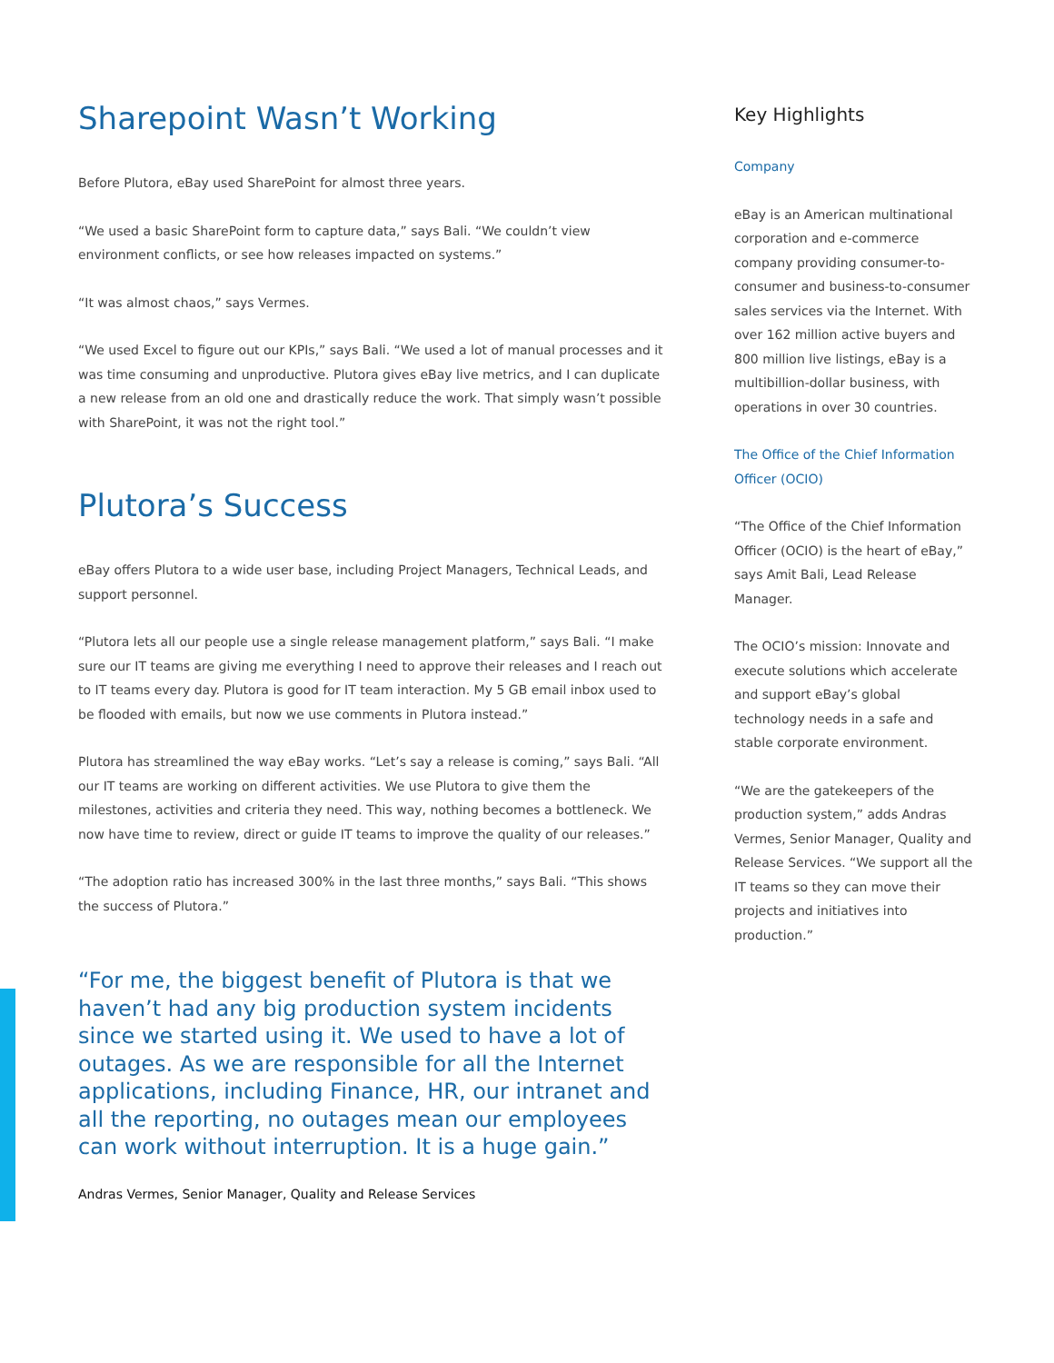Sharepoint Wasn’t Working
Before Plutora, eBay used SharePoint for almost three years.
“We used a basic SharePoint form to capture data,” says Bali. “We couldn’t view environment conflicts, or see how releases impacted on systems.”
“It was almost chaos,” says Vermes.
“We used Excel to figure out our KPIs,” says Bali. “We used a lot of manual processes and it was time consuming and unproductive. Plutora gives eBay live metrics, and I can duplicate a new release from an old one and drastically reduce the work. That simply wasn’t possible with SharePoint, it was not the right tool.”
Plutora’s Success
eBay offers Plutora to a wide user base, including Project Managers, Technical Leads, and support personnel.
“Plutora lets all our people use a single release management platform,” says Bali. “I make sure our IT teams are giving me everything I need to approve their releases and I reach out to IT teams every day. Plutora is good for IT team interaction. My 5 GB email inbox used to be flooded with emails, but now we use comments in Plutora instead.”
Plutora has streamlined the way eBay works. “Let’s say a release is coming,” says Bali. “All our IT teams are working on different activities. We use Plutora to give them the milestones, activities and criteria they need. This way, nothing becomes a bottleneck. We now have time to review, direct or guide IT teams to improve the quality of our releases.”
“The adoption ratio has increased 300% in the last three months,” says Bali. “This shows the success of Plutora.”
“For me, the biggest benefit of Plutora is that we haven’t had any big production system incidents since we started using it. We used to have a lot of outages. As we are responsible for all the Internet applications, including Finance, HR, our intranet and all the reporting, no outages mean our employees can work without interruption. It is a huge gain.”
Andras Vermes, Senior Manager, Quality and Release Services
Key Highlights
Company
eBay is an American multinational corporation and e-commerce company providing consumer-to-consumer and business-to-consumer sales services via the Internet. With over 162 million active buyers and 800 million live listings, eBay is a multibillion-dollar business, with operations in over 30 countries.
The Office of the Chief Information Officer (OCIO)
“The Office of the Chief Information Officer (OCIO) is the heart of eBay,” says Amit Bali, Lead Release Manager.
The OCIO’s mission: Innovate and execute solutions which accelerate and support eBay’s global technology needs in a safe and stable corporate environment.
“We are the gatekeepers of the production system,” adds Andras Vermes, Senior Manager, Quality and Release Services. “We support all the IT teams so they can move their projects and initiatives into production.”